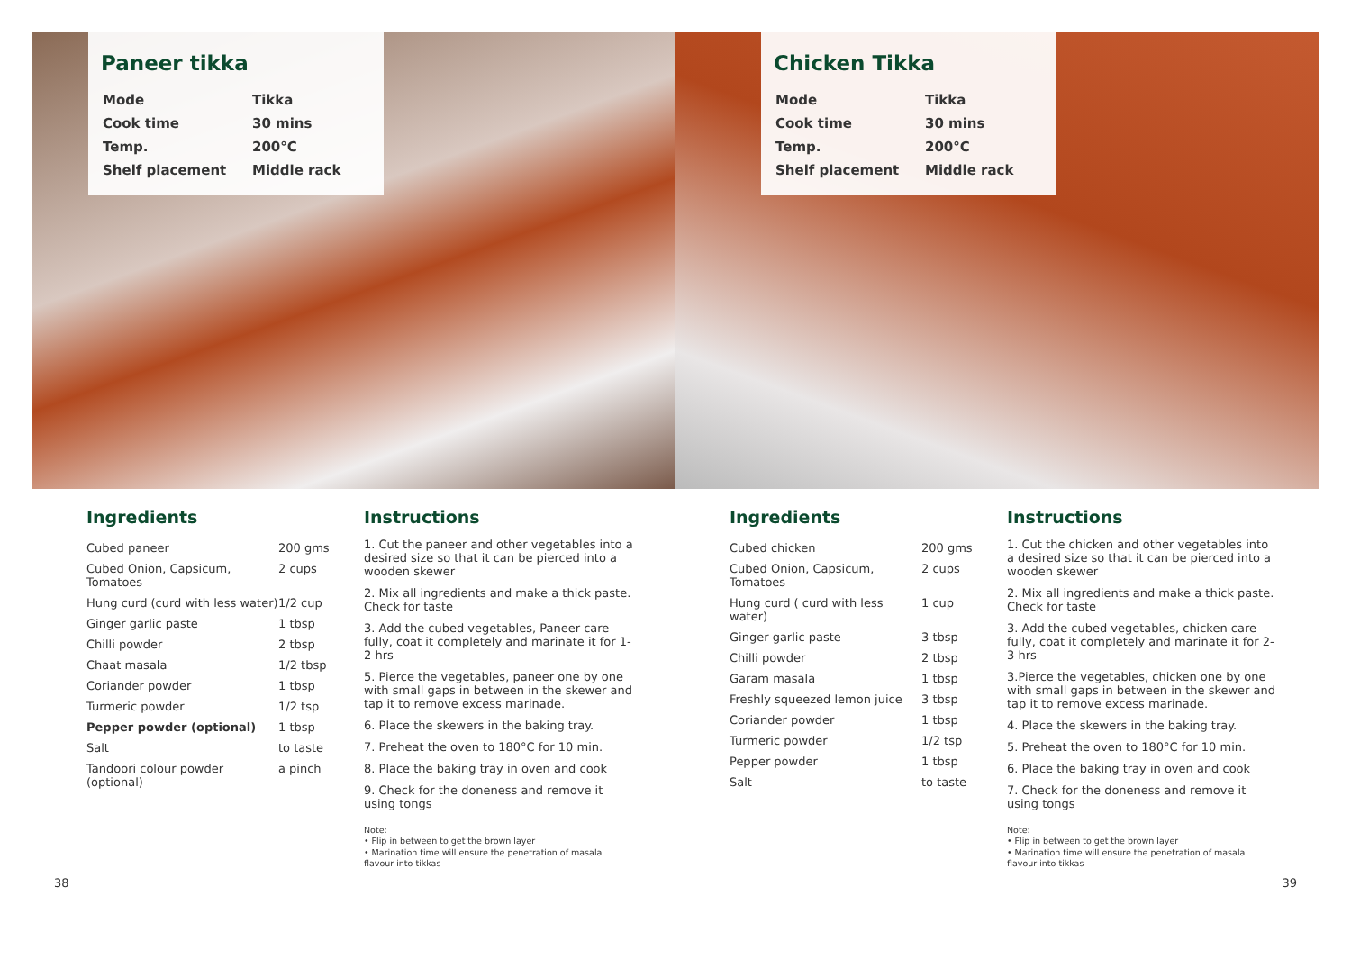Paneer tikka
| Mode | Tikka |
| Cook time | 30 mins |
| Temp. | 200°C |
| Shelf placement | Middle rack |
Ingredients
| Cubed paneer | 200 gms |
| Cubed Onion, Capsicum, Tomatoes | 2 cups |
| Hung curd (curd with less water) | 1/2 cup |
| Ginger garlic paste | 1 tbsp |
| Chilli powder | 2 tbsp |
| Chaat masala | 1/2 tbsp |
| Coriander powder | 1 tbsp |
| Turmeric powder | 1/2 tsp |
| Pepper powder (optional) | 1 tbsp |
| Salt | to taste |
| Tandoori colour powder (optional) | a pinch |
Instructions
1. Cut the paneer and other vegetables into a desired size so that it can be pierced into a wooden skewer
2. Mix all ingredients and make a thick paste. Check for taste
3. Add the cubed vegetables, Paneer care fully, coat it completely and marinate it for 1-2 hrs
5. Pierce the vegetables, paneer one by one with small gaps in between in the skewer and tap it to remove excess marinade.
6. Place the skewers in the baking tray.
7. Preheat the oven to 180°C for 10 min.
8. Place the baking tray in oven and cook
9. Check for the doneness and remove it using tongs
Note:
• Flip in between to get the brown layer
• Marination time will ensure the penetration of masala flavour into tikkas
38
Chicken Tikka
| Mode | Tikka |
| Cook time | 30 mins |
| Temp. | 200°C |
| Shelf placement | Middle rack |
Ingredients
| Cubed chicken | 200 gms |
| Cubed Onion, Capsicum, Tomatoes | 2 cups |
| Hung curd ( curd with less water) | 1 cup |
| Ginger garlic paste | 3 tbsp |
| Chilli powder | 2 tbsp |
| Garam masala | 1 tbsp |
| Freshly squeezed lemon juice | 3 tbsp |
| Coriander powder | 1 tbsp |
| Turmeric powder | 1/2 tsp |
| Pepper powder | 1 tbsp |
| Salt | to taste |
Instructions
1. Cut the chicken and other vegetables into a desired size so that it can be pierced into a wooden skewer
2. Mix all ingredients and make a thick paste. Check for taste
3. Add the cubed vegetables, chicken care fully, coat it completely and marinate it for 2-3 hrs
3.Pierce the vegetables, chicken one by one with small gaps in between in the skewer and tap it to remove excess marinade.
4. Place the skewers in the baking tray.
5. Preheat the oven to 180°C for 10 min.
6. Place the baking tray in oven and cook
7. Check for the doneness and remove it using tongs
Note:
• Flip in between to get the brown layer
• Marination time will ensure the penetration of masala flavour into tikkas
39